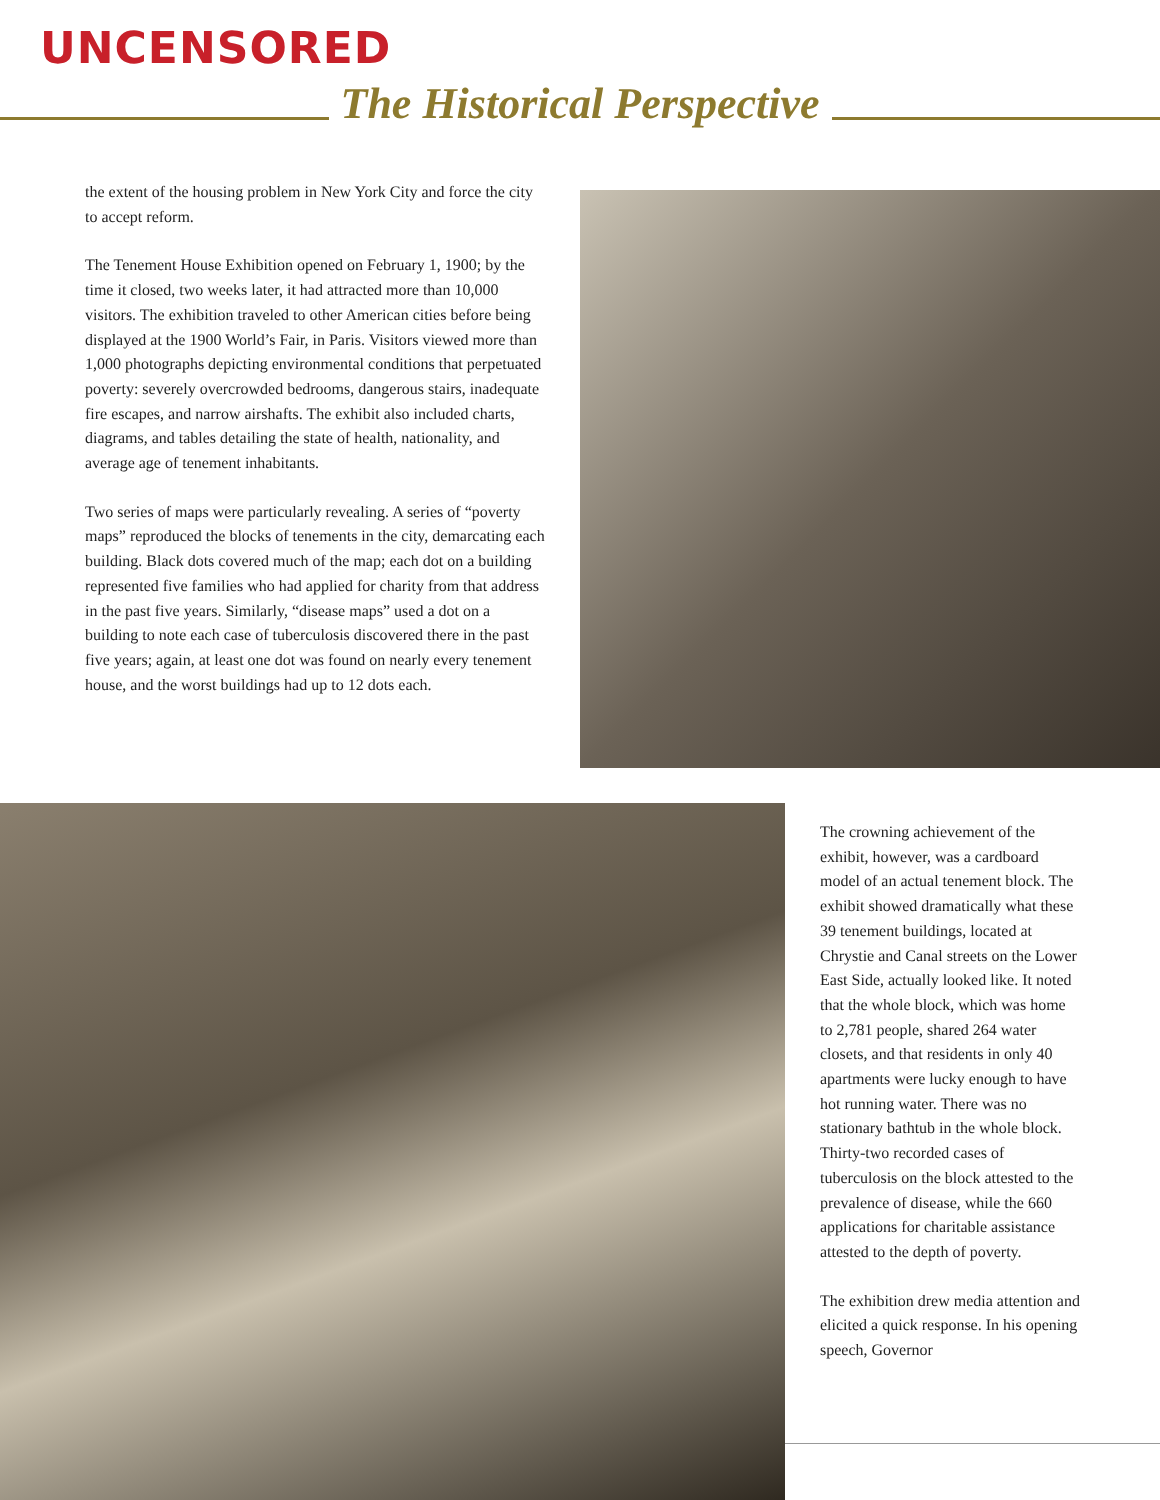UNCENSORED
The Historical Perspective
the extent of the housing problem in New York City and force the city to accept reform.
The Tenement House Exhibition opened on February 1, 1900; by the time it closed, two weeks later, it had attracted more than 10,000 visitors. The exhibition traveled to other American cities before being displayed at the 1900 World’s Fair, in Paris. Visitors viewed more than 1,000 photographs depicting environmental conditions that perpetuated poverty: severely overcrowded bedrooms, dangerous stairs, inadequate fire escapes, and narrow airshafts. The exhibit also included charts, diagrams, and tables detailing the state of health, nationality, and average age of tenement inhabitants.
Two series of maps were particularly revealing. A series of “poverty maps” reproduced the blocks of tenements in the city, demarcating each building. Black dots covered much of the map; each dot on a building represented five families who had applied for charity from that address in the past five years. Similarly, “disease maps” used a dot on a building to note each case of tuberculosis discovered there in the past five years; again, at least one dot was found on nearly every tenement house, and the worst buildings had up to 12 dots each.
The crowning achievement of the exhibit, however, was a cardboard model of an actual tenement block. The exhibit showed dramatically what these 39 tenement buildings, located at Chrystie and Canal streets on the Lower East Side, actually looked like. It noted that the whole block, which was home to 2,781 people, shared 264 water closets, and that residents in only 40 apartments were lucky enough to have hot running water. There was no stationary bathtub in the whole block. Thirty-two recorded cases of tuberculosis on the block attested to the prevalence of disease, while the 660 applications for charitable assistance attested to the depth of poverty.
The exhibition drew media attention and elicited a quick response. In his opening speech, Governor